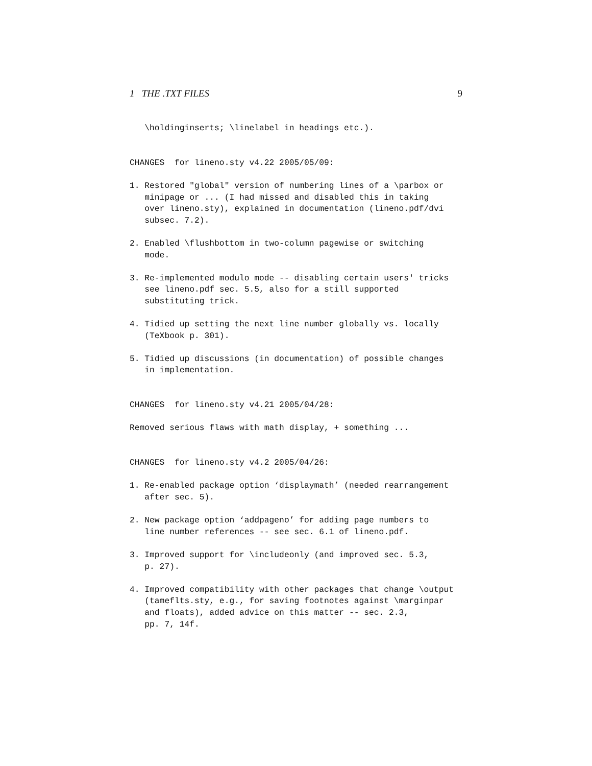1 THE .TXT FILES 9
   \holdinginserts; \linelabel in headings etc.).


CHANGES  for lineno.sty v4.22 2005/05/09:

1. Restored "global" version of numbering lines of a \parbox or
   minipage or ... (I had missed and disabled this in taking
   over lineno.sty), explained in documentation (lineno.pdf/dvi
   subsec. 7.2).

2. Enabled \flushbottom in two-column pagewise or switching
   mode.

3. Re-implemented modulo mode -- disabling certain users' tricks
   see lineno.pdf sec. 5.5, also for a still supported
   substituting trick.

4. Tidied up setting the next line number globally vs. locally
   (TeXbook p. 301).

5. Tidied up discussions (in documentation) of possible changes
   in implementation.


CHANGES  for lineno.sty v4.21 2005/04/28:

Removed serious flaws with math display, + something ...


CHANGES  for lineno.sty v4.2 2005/04/26:

1. Re-enabled package option ‘displaymath’ (needed rearrangement
   after sec. 5).

2. New package option ‘addpageno’ for adding page numbers to
   line number references -- see sec. 6.1 of lineno.pdf.

3. Improved support for \includeonly (and improved sec. 5.3,
   p. 27).

4. Improved compatibility with other packages that change \output
   (tameflts.sty, e.g., for saving footnotes against \marginpar
   and floats), added advice on this matter -- sec. 2.3,
   pp. 7, 14f.